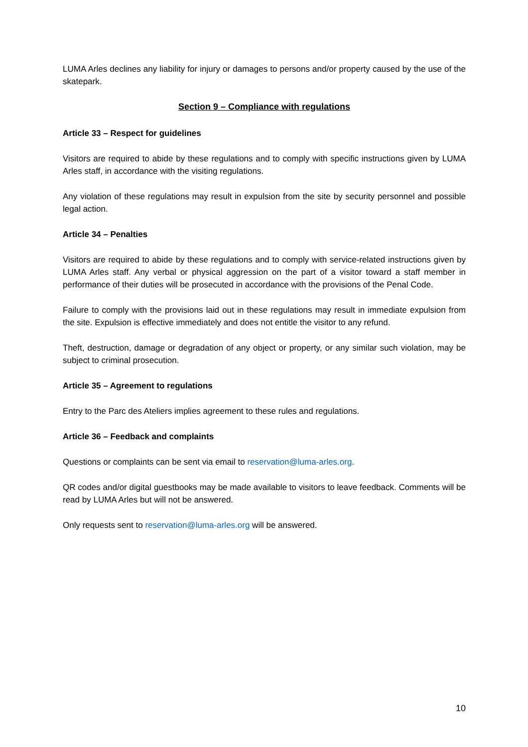LUMA Arles declines any liability for injury or damages to persons and/or property caused by the use of the skatepark.
Section 9 – Compliance with regulations
Article 33 – Respect for guidelines
Visitors are required to abide by these regulations and to comply with specific instructions given by LUMA Arles staff, in accordance with the visiting regulations.
Any violation of these regulations may result in expulsion from the site by security personnel and possible legal action.
Article 34 – Penalties
Visitors are required to abide by these regulations and to comply with service-related instructions given by LUMA Arles staff. Any verbal or physical aggression on the part of a visitor toward a staff member in performance of their duties will be prosecuted in accordance with the provisions of the Penal Code.
Failure to comply with the provisions laid out in these regulations may result in immediate expulsion from the site. Expulsion is effective immediately and does not entitle the visitor to any refund.
Theft, destruction, damage or degradation of any object or property, or any similar such violation, may be subject to criminal prosecution.
Article 35 – Agreement to regulations
Entry to the Parc des Ateliers implies agreement to these rules and regulations.
Article 36 – Feedback and complaints
Questions or complaints can be sent via email to reservation@luma-arles.org.
QR codes and/or digital guestbooks may be made available to visitors to leave feedback. Comments will be read by LUMA Arles but will not be answered.
Only requests sent to reservation@luma-arles.org will be answered.
10